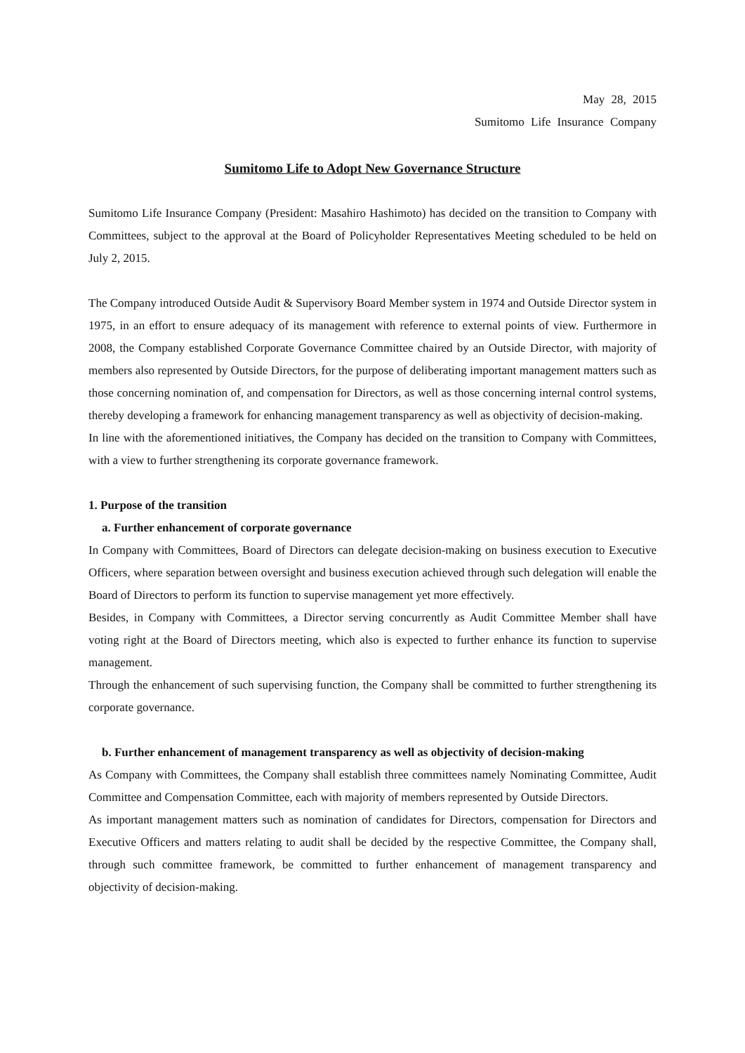May 28, 2015
Sumitomo Life Insurance Company
Sumitomo Life to Adopt New Governance Structure
Sumitomo Life Insurance Company (President: Masahiro Hashimoto) has decided on the transition to Company with Committees, subject to the approval at the Board of Policyholder Representatives Meeting scheduled to be held on July 2, 2015.
The Company introduced Outside Audit & Supervisory Board Member system in 1974 and Outside Director system in 1975, in an effort to ensure adequacy of its management with reference to external points of view. Furthermore in 2008, the Company established Corporate Governance Committee chaired by an Outside Director, with majority of members also represented by Outside Directors, for the purpose of deliberating important management matters such as those concerning nomination of, and compensation for Directors, as well as those concerning internal control systems, thereby developing a framework for enhancing management transparency as well as objectivity of decision-making.
In line with the aforementioned initiatives, the Company has decided on the transition to Company with Committees, with a view to further strengthening its corporate governance framework.
1. Purpose of the transition
a. Further enhancement of corporate governance
In Company with Committees, Board of Directors can delegate decision-making on business execution to Executive Officers, where separation between oversight and business execution achieved through such delegation will enable the Board of Directors to perform its function to supervise management yet more effectively.
Besides, in Company with Committees, a Director serving concurrently as Audit Committee Member shall have voting right at the Board of Directors meeting, which also is expected to further enhance its function to supervise management.
Through the enhancement of such supervising function, the Company shall be committed to further strengthening its corporate governance.
b. Further enhancement of management transparency as well as objectivity of decision-making
As Company with Committees, the Company shall establish three committees namely Nominating Committee, Audit Committee and Compensation Committee, each with majority of members represented by Outside Directors.
As important management matters such as nomination of candidates for Directors, compensation for Directors and Executive Officers and matters relating to audit shall be decided by the respective Committee, the Company shall, through such committee framework, be committed to further enhancement of management transparency and objectivity of decision-making.